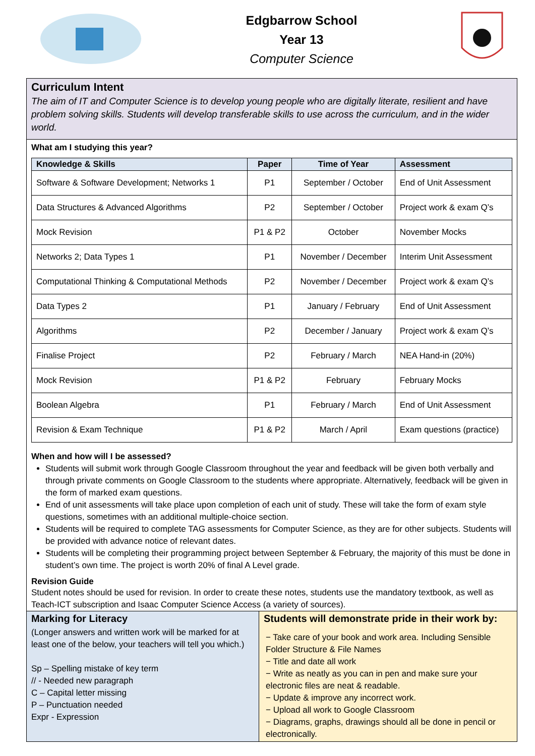Edgbarrow School
Year 13
Computer Science
Curriculum Intent
The aim of IT and Computer Science is to develop young people who are digitally literate, resilient and have problem solving skills. Students will develop transferable skills to use across the curriculum, and in the wider world.
What am I studying this year?
| Knowledge & Skills | Paper | Time of Year | Assessment |
| --- | --- | --- | --- |
| Software & Software Development; Networks 1 | P1 | September / October | End of Unit Assessment |
| Data Structures & Advanced Algorithms | P2 | September / October | Project work & exam Q’s |
| Mock Revision | P1 & P2 | October | November Mocks |
| Networks 2; Data Types 1 | P1 | November / December | Interim Unit Assessment |
| Computational Thinking & Computational Methods | P2 | November / December | Project work & exam Q’s |
| Data Types 2 | P1 | January / February | End of Unit Assessment |
| Algorithms | P2 | December / January | Project work & exam Q’s |
| Finalise Project | P2 | February / March | NEA Hand-in (20%) |
| Mock Revision | P1 & P2 | February | February Mocks |
| Boolean Algebra | P1 | February / March | End of Unit Assessment |
| Revision & Exam Technique | P1 & P2 | March / April | Exam questions (practice) |
When and how will I be assessed?
Students will submit work through Google Classroom throughout the year and feedback will be given both verbally and through private comments on Google Classroom to the students where appropriate. Alternatively, feedback will be given in the form of marked exam questions.
End of unit assessments will take place upon completion of each unit of study. These will take the form of exam style questions, sometimes with an additional multiple-choice section.
Students will be required to complete TAG assessments for Computer Science, as they are for other subjects. Students will be provided with advance notice of relevant dates.
Students will be completing their programming project between September & February, the majority of this must be done in student’s own time. The project is worth 20% of final A Level grade.
Revision Guide
Student notes should be used for revision. In order to create these notes, students use the mandatory textbook, as well as Teach-ICT subscription and Isaac Computer Science Access (a variety of sources).
Marking for Literacy
(Longer answers and written work will be marked for at least one of the below, your teachers will tell you which.)
Sp – Spelling mistake of key term
// - Needed new paragraph
C – Capital letter missing
P – Punctuation needed
Expr - Expression
Students will demonstrate pride in their work by:
− Take care of your book and work area. Including Sensible Folder Structure & File Names
− Title and date all work
− Write as neatly as you can in pen and make sure your electronic files are neat & readable.
− Update & improve any incorrect work.
− Upload all work to Google Classroom
− Diagrams, graphs, drawings should all be done in pencil or electronically.